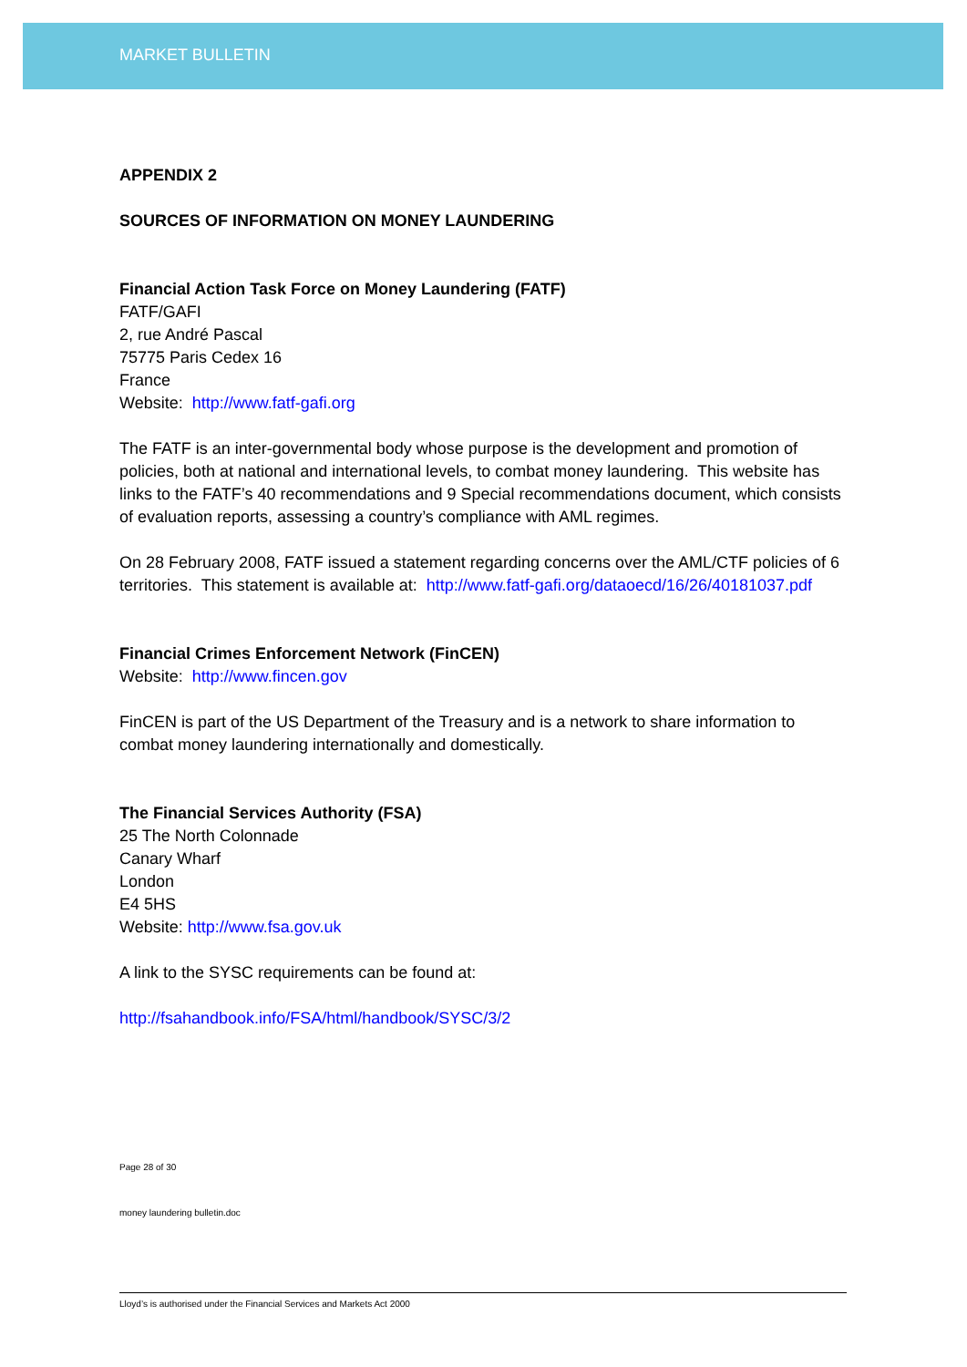MARKET BULLETIN
APPENDIX 2
SOURCES OF INFORMATION ON MONEY LAUNDERING
Financial Action Task Force on Money Laundering (FATF)
FATF/GAFI
2, rue André Pascal
75775 Paris Cedex 16
France
Website: http://www.fatf-gafi.org
The FATF is an inter-governmental body whose purpose is the development and promotion of policies, both at national and international levels, to combat money laundering. This website has links to the FATF’s 40 recommendations and 9 Special recommendations document, which consists of evaluation reports, assessing a country’s compliance with AML regimes.
On 28 February 2008, FATF issued a statement regarding concerns over the AML/CTF policies of 6 territories. This statement is available at: http://www.fatf-gafi.org/dataoecd/16/26/40181037.pdf
Financial Crimes Enforcement Network (FinCEN)
Website: http://www.fincen.gov
FinCEN is part of the US Department of the Treasury and is a network to share information to combat money laundering internationally and domestically.
The Financial Services Authority (FSA)
25 The North Colonnade
Canary Wharf
London
E4 5HS
Website: http://www.fsa.gov.uk
A link to the SYSC requirements can be found at:
http://fsahandbook.info/FSA/html/handbook/SYSC/3/2
Page 28 of 30
money laundering bulletin.doc
Lloyd’s is authorised under the Financial Services and Markets Act 2000